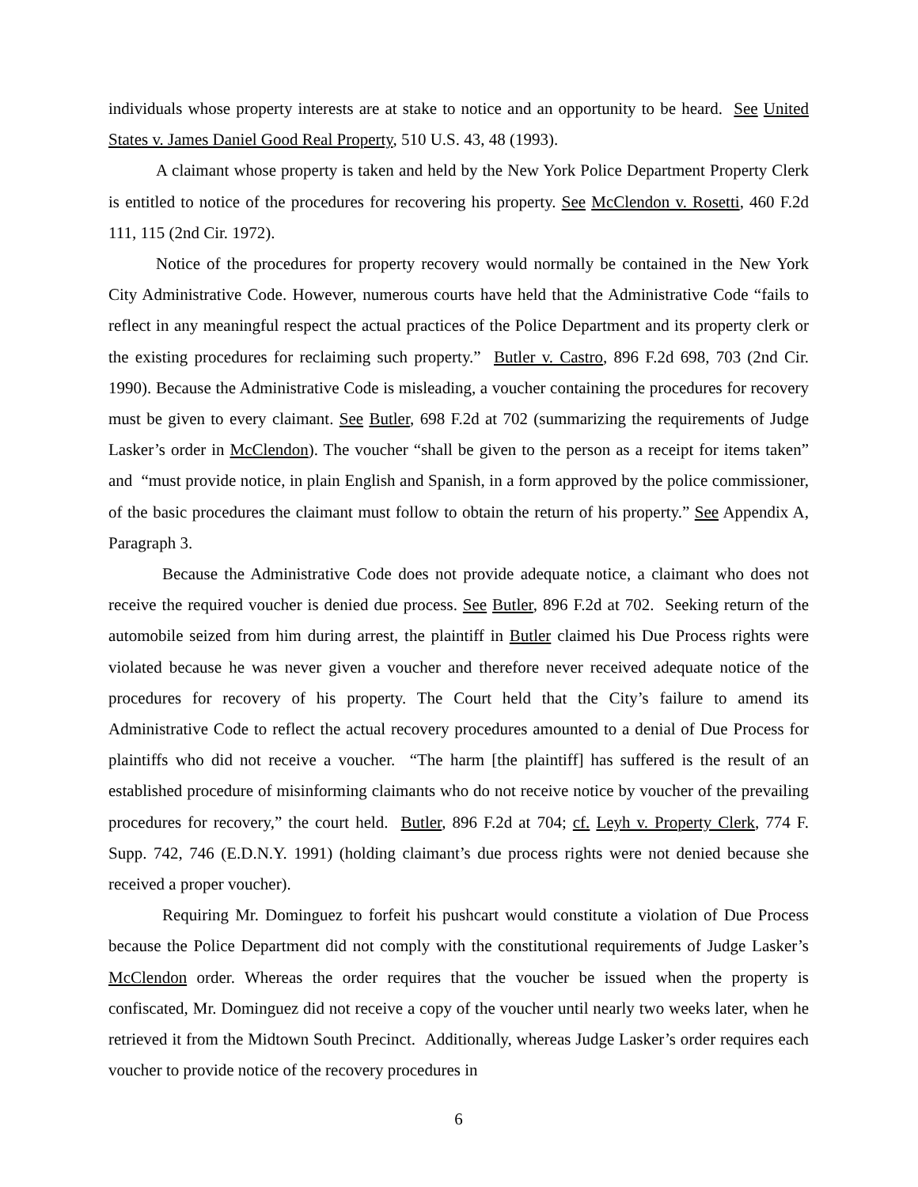individuals whose property interests are at stake to notice and an opportunity to be heard. See United States v. James Daniel Good Real Property, 510 U.S. 43, 48 (1993).
A claimant whose property is taken and held by the New York Police Department Property Clerk is entitled to notice of the procedures for recovering his property. See McClendon v. Rosetti, 460 F.2d 111, 115 (2nd Cir. 1972).
Notice of the procedures for property recovery would normally be contained in the New York City Administrative Code. However, numerous courts have held that the Administrative Code “fails to reflect in any meaningful respect the actual practices of the Police Department and its property clerk or the existing procedures for reclaiming such property.” Butler v. Castro, 896 F.2d 698, 703 (2nd Cir. 1990). Because the Administrative Code is misleading, a voucher containing the procedures for recovery must be given to every claimant. See Butler, 698 F.2d at 702 (summarizing the requirements of Judge Lasker’s order in McClendon). The voucher “shall be given to the person as a receipt for items taken” and “must provide notice, in plain English and Spanish, in a form approved by the police commissioner, of the basic procedures the claimant must follow to obtain the return of his property.” See Appendix A, Paragraph 3.
Because the Administrative Code does not provide adequate notice, a claimant who does not receive the required voucher is denied due process. See Butler, 896 F.2d at 702. Seeking return of the automobile seized from him during arrest, the plaintiff in Butler claimed his Due Process rights were violated because he was never given a voucher and therefore never received adequate notice of the procedures for recovery of his property. The Court held that the City’s failure to amend its Administrative Code to reflect the actual recovery procedures amounted to a denial of Due Process for plaintiffs who did not receive a voucher. “The harm [the plaintiff] has suffered is the result of an established procedure of misinforming claimants who do not receive notice by voucher of the prevailing procedures for recovery,” the court held. Butler, 896 F.2d at 704; cf. Leyh v. Property Clerk, 774 F. Supp. 742, 746 (E.D.N.Y. 1991) (holding claimant’s due process rights were not denied because she received a proper voucher).
Requiring Mr. Dominguez to forfeit his pushcart would constitute a violation of Due Process because the Police Department did not comply with the constitutional requirements of Judge Lasker’s McClendon order. Whereas the order requires that the voucher be issued when the property is confiscated, Mr. Dominguez did not receive a copy of the voucher until nearly two weeks later, when he retrieved it from the Midtown South Precinct. Additionally, whereas Judge Lasker’s order requires each voucher to provide notice of the recovery procedures in
6